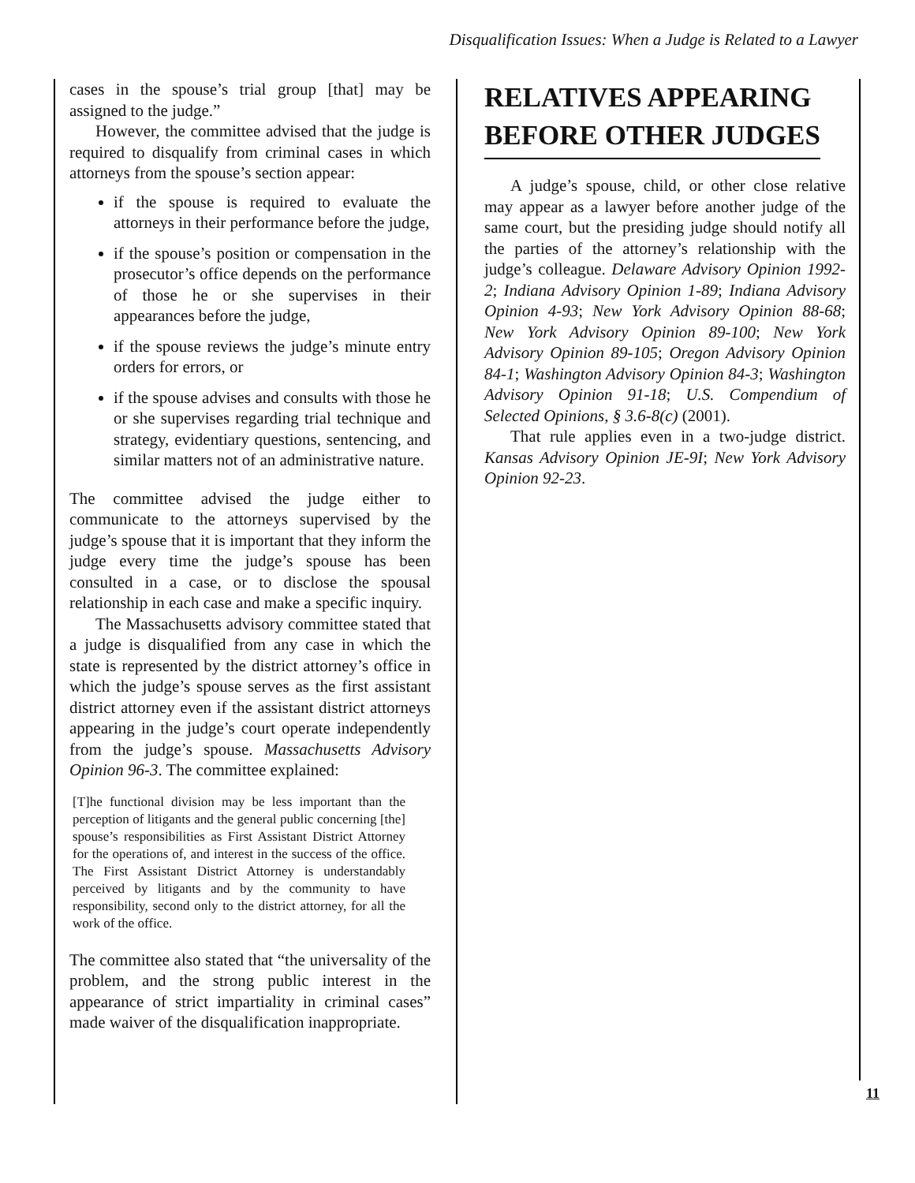Disqualification Issues: When a Judge is Related to a Lawyer
cases in the spouse’s trial group [that] may be assigned to the judge.”
However, the committee advised that the judge is required to disqualify from criminal cases in which attorneys from the spouse’s section appear:
if the spouse is required to evaluate the attorneys in their performance before the judge,
if the spouse’s position or compensation in the prosecutor’s office depends on the performance of those he or she supervises in their appearances before the judge,
if the spouse reviews the judge’s minute entry orders for errors, or
if the spouse advises and consults with those he or she supervises regarding trial technique and strategy, evidentiary questions, sentencing, and similar matters not of an administrative nature.
The committee advised the judge either to communicate to the attorneys supervised by the judge’s spouse that it is important that they inform the judge every time the judge’s spouse has been consulted in a case, or to disclose the spousal relationship in each case and make a specific inquiry.
The Massachusetts advisory committee stated that a judge is disqualified from any case in which the state is represented by the district attorney’s office in which the judge’s spouse serves as the first assistant district attorney even if the assistant district attorneys appearing in the judge’s court operate independently from the judge’s spouse. Massachusetts Advisory Opinion 96-3. The committee explained:
[T]he functional division may be less important than the perception of litigants and the general public concerning [the] spouse’s responsibilities as First Assistant District Attorney for the operations of, and interest in the success of the office. The First Assistant District Attorney is understandably perceived by litigants and by the community to have responsibility, second only to the district attorney, for all the work of the office.
The committee also stated that “the universality of the problem, and the strong public interest in the appearance of strict impartiality in criminal cases” made waiver of the disqualification inappropriate.
RELATIVES APPEARING
BEFORE OTHER JUDGES
A judge’s spouse, child, or other close relative may appear as a lawyer before another judge of the same court, but the presiding judge should notify all the parties of the attorney’s relationship with the judge’s colleague. Delaware Advisory Opinion 1992-2; Indiana Advisory Opinion 1-89; Indiana Advisory Opinion 4-93; New York Advisory Opinion 88-68; New York Advisory Opinion 89-100; New York Advisory Opinion 89-105; Oregon Advisory Opinion 84-1; Washington Advisory Opinion 84-3; Washington Advisory Opinion 91-18; U.S. Compendium of Selected Opinions, § 3.6-8(c) (2001).
That rule applies even in a two-judge district. Kansas Advisory Opinion JE-9I; New York Advisory Opinion 92-23.
11